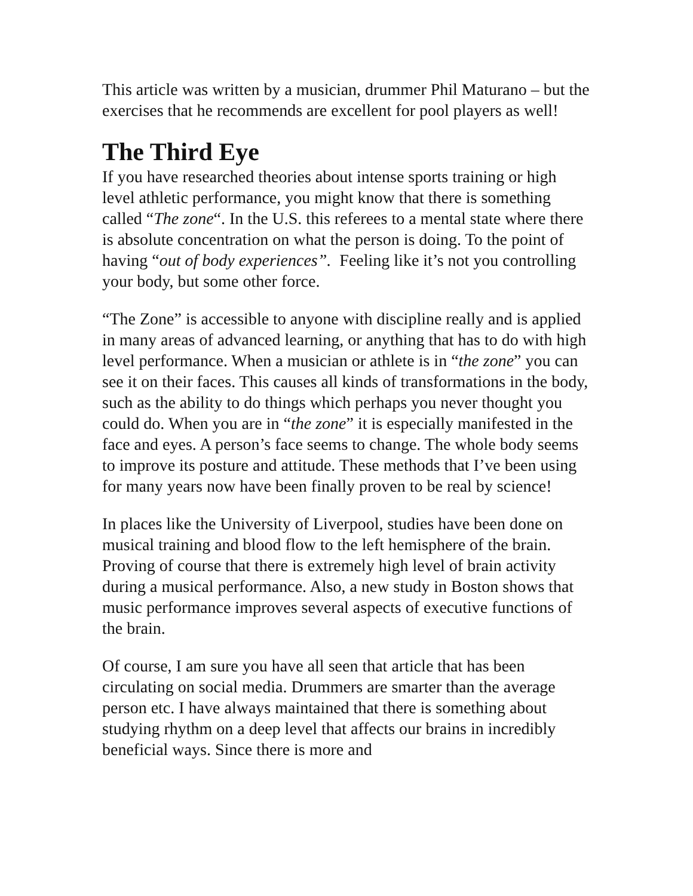This article was written by a musician, drummer Phil Maturano – but the exercises that he recommends are excellent for pool players as well!
The Third Eye
If you have researched theories about intense sports training or high level athletic performance, you might know that there is something called “The zone“. In the U.S. this referees to a mental state where there is absolute concentration on what the person is doing. To the point of having “out of body experiences”. Feeling like it’s not you controlling your body, but some other force.
“The Zone” is accessible to anyone with discipline really and is applied in many areas of advanced learning, or anything that has to do with high level performance. When a musician or athlete is in “the zone” you can see it on their faces. This causes all kinds of transformations in the body, such as the ability to do things which perhaps you never thought you could do. When you are in “the zone” it is especially manifested in the face and eyes. A person’s face seems to change. The whole body seems to improve its posture and attitude. These methods that I’ve been using for many years now have been finally proven to be real by science!
In places like the University of Liverpool, studies have been done on musical training and blood flow to the left hemisphere of the brain. Proving of course that there is extremely high level of brain activity during a musical performance. Also, a new study in Boston shows that music performance improves several aspects of executive functions of the brain.
Of course, I am sure you have all seen that article that has been circulating on social media. Drummers are smarter than the average person etc. I have always maintained that there is something about studying rhythm on a deep level that affects our brains in incredibly beneficial ways. Since there is more and